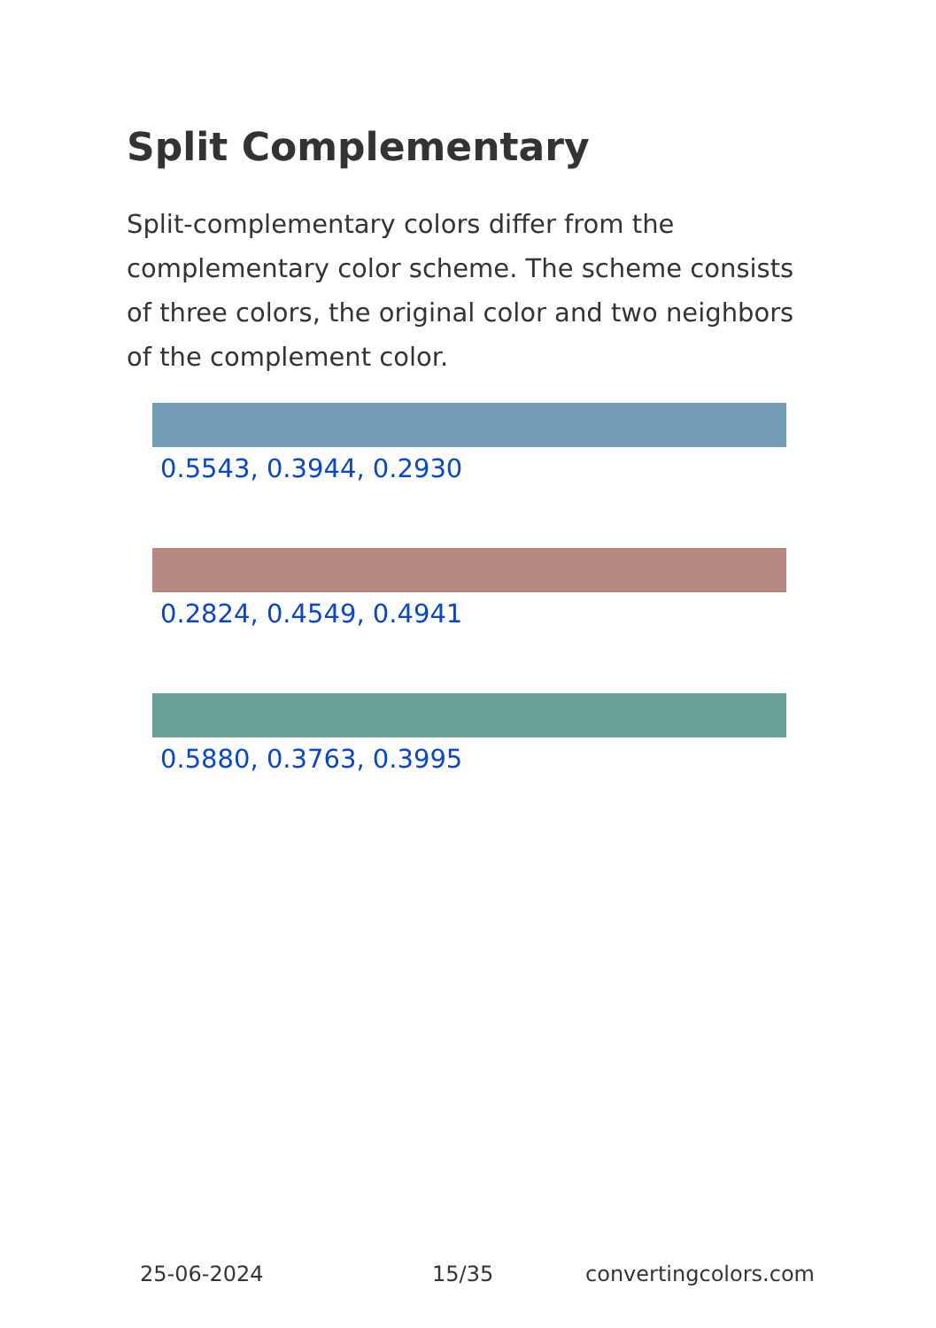Split Complementary
Split-complementary colors differ from the complementary color scheme. The scheme consists of three colors, the original color and two neighbors of the complement color.
0.5543, 0.3944, 0.2930
0.2824, 0.4549, 0.4941
0.5880, 0.3763, 0.3995
25-06-2024 15/35 convertingcolors.com